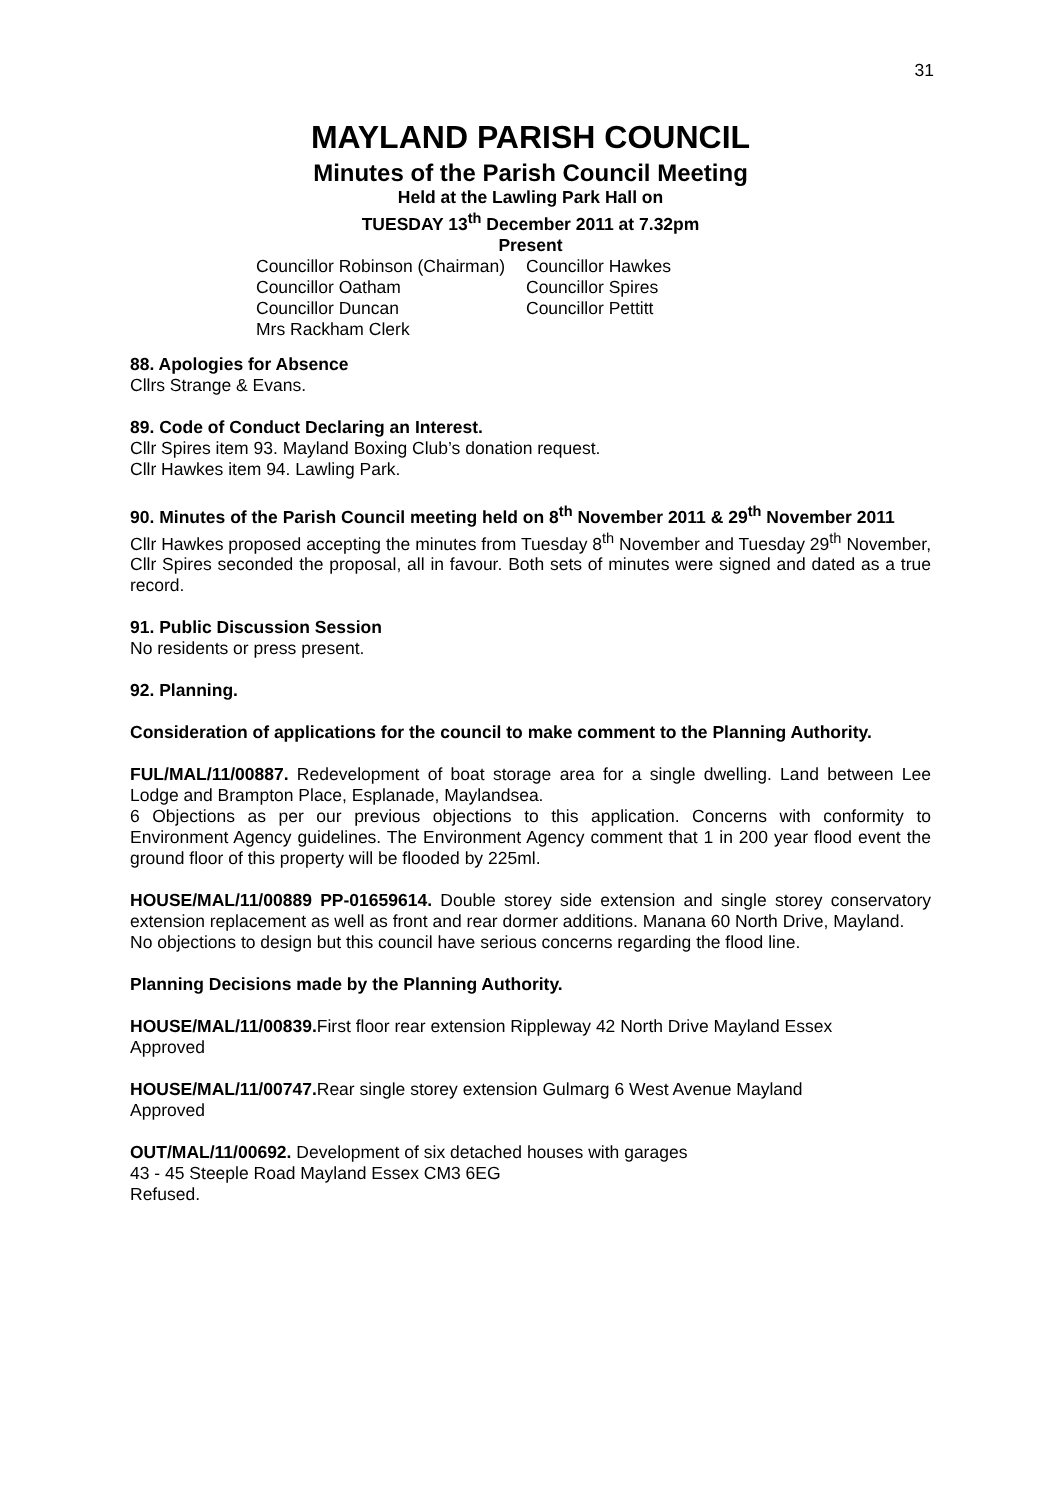31
MAYLAND PARISH COUNCIL
Minutes of the Parish Council Meeting
Held at the Lawling Park Hall on
TUESDAY 13<sup>th</sup> December 2011 at 7.32pm
Present
Councillor Robinson (Chairman)
Councillor Hawkes
Councillor Oatham
Councillor Spires
Councillor Duncan
Councillor Pettitt
Mrs Rackham Clerk
88. Apologies for Absence
Cllrs Strange & Evans.
89. Code of Conduct Declaring an Interest.
Cllr Spires item 93. Mayland Boxing Club’s donation request.
Cllr Hawkes item 94. Lawling Park.
90. Minutes of the Parish Council meeting held on 8<sup>th</sup> November 2011 & 29<sup>th</sup> November 2011
Cllr Hawkes proposed accepting the minutes from Tuesday 8<sup>th</sup> November and Tuesday 29<sup>th</sup> November, Cllr Spires seconded the proposal, all in favour. Both sets of minutes were signed and dated as a true record.
91. Public Discussion Session
No residents or press present.
92. Planning.
Consideration of applications for the council to make comment to the Planning Authority.
FUL/MAL/11/00887. Redevelopment of boat storage area for a single dwelling. Land between Lee Lodge and Brampton Place, Esplanade, Maylandsea.
6 Objections as per our previous objections to this application. Concerns with conformity to Environment Agency guidelines. The Environment Agency comment that 1 in 200 year flood event the ground floor of this property will be flooded by 225ml.
HOUSE/MAL/11/00889 PP-01659614. Double storey side extension and single storey conservatory extension replacement as well as front and rear dormer additions. Manana 60 North Drive, Mayland.
No objections to design but this council have serious concerns regarding the flood line.
Planning Decisions made by the Planning Authority.
HOUSE/MAL/11/00839. First floor rear extension Rippleway 42 North Drive Mayland Essex
Approved
HOUSE/MAL/11/00747. Rear single storey extension Gulmarg 6 West Avenue Mayland
Approved
OUT/MAL/11/00692. Development of six detached houses with garages
43 - 45 Steeple Road Mayland Essex CM3 6EG
Refused.